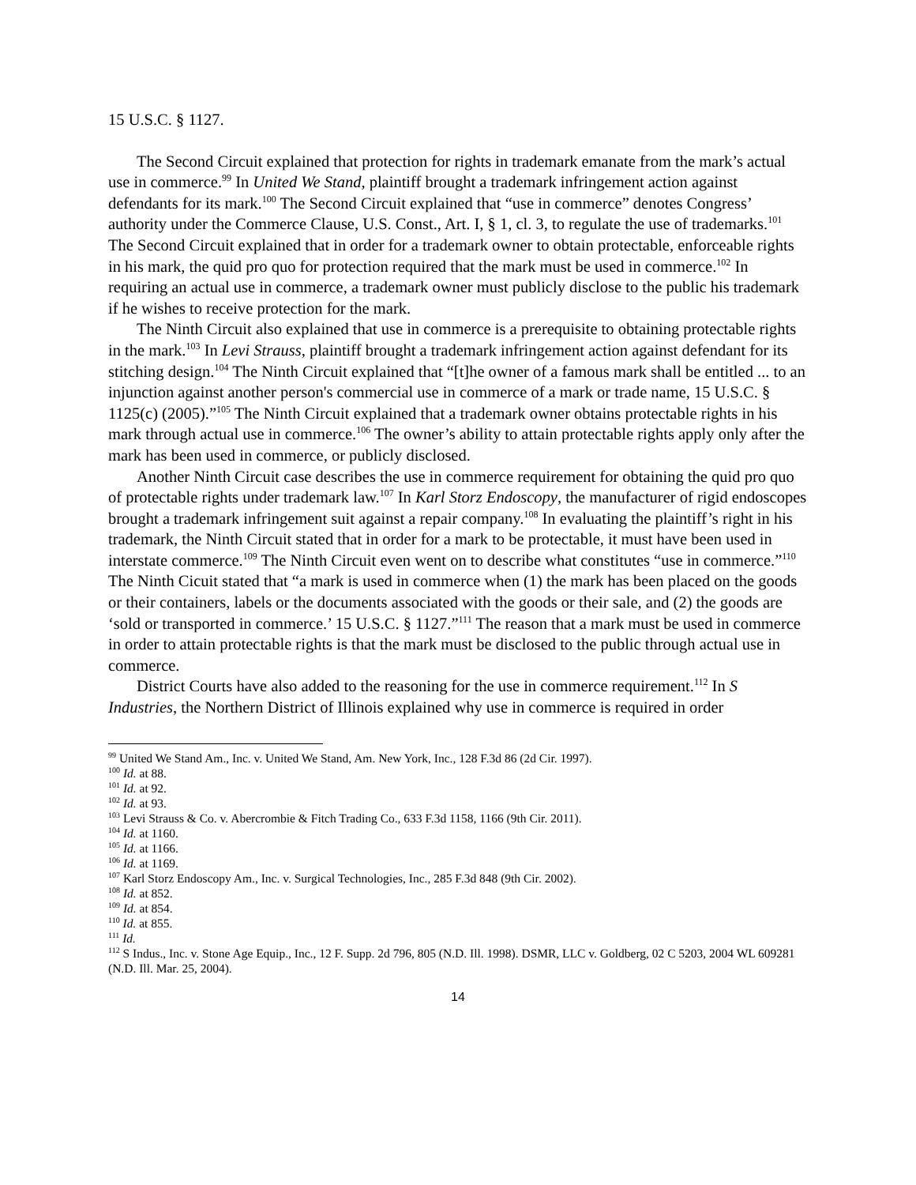15 U.S.C. § 1127.
The Second Circuit explained that protection for rights in trademark emanate from the mark’s actual use in commerce.<sup>99</sup> In United We Stand, plaintiff brought a trademark infringement action against defendants for its mark.<sup>100</sup> The Second Circuit explained that “use in commerce” denotes Congress’ authority under the Commerce Clause, U.S. Const., Art. I, § 1, cl. 3, to regulate the use of trademarks.<sup>101</sup> The Second Circuit explained that in order for a trademark owner to obtain protectable, enforceable rights in his mark, the quid pro quo for protection required that the mark must be used in commerce.<sup>102</sup> In requiring an actual use in commerce, a trademark owner must publicly disclose to the public his trademark if he wishes to receive protection for the mark.
The Ninth Circuit also explained that use in commerce is a prerequisite to obtaining protectable rights in the mark.<sup>103</sup> In Levi Strauss, plaintiff brought a trademark infringement action against defendant for its stitching design.<sup>104</sup> The Ninth Circuit explained that “[t]he owner of a famous mark shall be entitled ... to an injunction against another person's commercial use in commerce of a mark or trade name, 15 U.S.C. § 1125(c) (2005).”<sup>105</sup> The Ninth Circuit explained that a trademark owner obtains protectable rights in his mark through actual use in commerce.<sup>106</sup> The owner’s ability to attain protectable rights apply only after the mark has been used in commerce, or publicly disclosed.
Another Ninth Circuit case describes the use in commerce requirement for obtaining the quid pro quo of protectable rights under trademark law.<sup>107</sup> In Karl Storz Endoscopy, the manufacturer of rigid endoscopes brought a trademark infringement suit against a repair company.<sup>108</sup> In evaluating the plaintiff’s right in his trademark, the Ninth Circuit stated that in order for a mark to be protectable, it must have been used in interstate commerce.<sup>109</sup> The Ninth Circuit even went on to describe what constitutes “use in commerce.”<sup>110</sup> The Ninth Cicuit stated that “a mark is used in commerce when (1) the mark has been placed on the goods or their containers, labels or the documents associated with the goods or their sale, and (2) the goods are ‘sold or transported in commerce.’ 15 U.S.C. § 1127.”<sup>111</sup> The reason that a mark must be used in commerce in order to attain protectable rights is that the mark must be disclosed to the public through actual use in commerce.
District Courts have also added to the reasoning for the use in commerce requirement.<sup>112</sup> In S Industries, the Northern District of Illinois explained why use in commerce is required in order
<sup>99</sup> United We Stand Am., Inc. v. United We Stand, Am. New York, Inc., 128 F.3d 86 (2d Cir. 1997).
<sup>100</sup> Id. at 88.
<sup>101</sup> Id. at 92.
<sup>102</sup> Id. at 93.
<sup>103</sup> Levi Strauss & Co. v. Abercrombie & Fitch Trading Co., 633 F.3d 1158, 1166 (9th Cir. 2011).
<sup>104</sup> Id. at 1160.
<sup>105</sup> Id. at 1166.
<sup>106</sup> Id. at 1169.
<sup>107</sup> Karl Storz Endoscopy Am., Inc. v. Surgical Technologies, Inc., 285 F.3d 848 (9th Cir. 2002).
<sup>108</sup> Id. at 852.
<sup>109</sup> Id. at 854.
<sup>110</sup> Id. at 855.
<sup>111</sup> Id.
<sup>112</sup> S Indus., Inc. v. Stone Age Equip., Inc., 12 F. Supp. 2d 796, 805 (N.D. Ill. 1998). DSMR, LLC v. Goldberg, 02 C 5203, 2004 WL 609281 (N.D. Ill. Mar. 25, 2004).
14